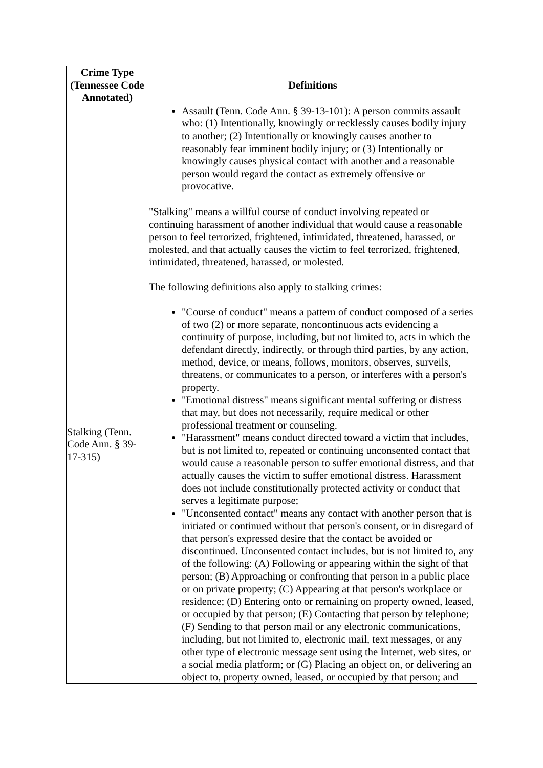| Crime Type (Tennessee Code Annotated) | Definitions |
| --- | --- |
| | Assault (Tenn. Code Ann. § 39-13-101): A person commits assault who: (1) Intentionally, knowingly or recklessly causes bodily injury to another; (2) Intentionally or knowingly causes another to reasonably fear imminent bodily injury; or (3) Intentionally or knowingly causes physical contact with another and a reasonable person would regard the contact as extremely offensive or provocative. |
| Stalking (Tenn. Code Ann. § 39-17-315) | "Stalking" means a willful course of conduct involving repeated or continuing harassment of another individual that would cause a reasonable person to feel terrorized, frightened, intimidated, threatened, harassed, or molested, and that actually causes the victim to feel terrorized, frightened, intimidated, threatened, harassed, or molested. The following definitions also apply to stalking crimes: "Course of conduct" means a pattern of conduct composed of a series of two (2) or more separate, noncontinuous acts evidencing a continuity of purpose, including, but not limited to, acts in which the defendant directly, indirectly, or through third parties, by any action, method, device, or means, follows, monitors, observes, surveils, threatens, or communicates to a person, or interferes with a person's property. "Emotional distress" means significant mental suffering or distress that may, but does not necessarily, require medical or other professional treatment or counseling. "Harassment" means conduct directed toward a victim that includes, but is not limited to, repeated or continuing unconsented contact that would cause a reasonable person to suffer emotional distress, and that actually causes the victim to suffer emotional distress. Harassment does not include constitutionally protected activity or conduct that serves a legitimate purpose; "Unconsented contact" means any contact with another person that is initiated or continued without that person's consent, or in disregard of that person's expressed desire that the contact be avoided or discontinued. Unconsented contact includes, but is not limited to, any of the following: (A) Following or appearing within the sight of that person; (B) Approaching or confronting that person in a public place or on private property; (C) Appearing at that person's workplace or residence; (D) Entering onto or remaining on property owned, leased, or occupied by that person; (E) Contacting that person by telephone; (F) Sending to that person mail or any electronic communications, including, but not limited to, electronic mail, text messages, or any other type of electronic message sent using the Internet, web sites, or a social media platform; or (G) Placing an object on, or delivering an object to, property owned, leased, or occupied by that person; and |